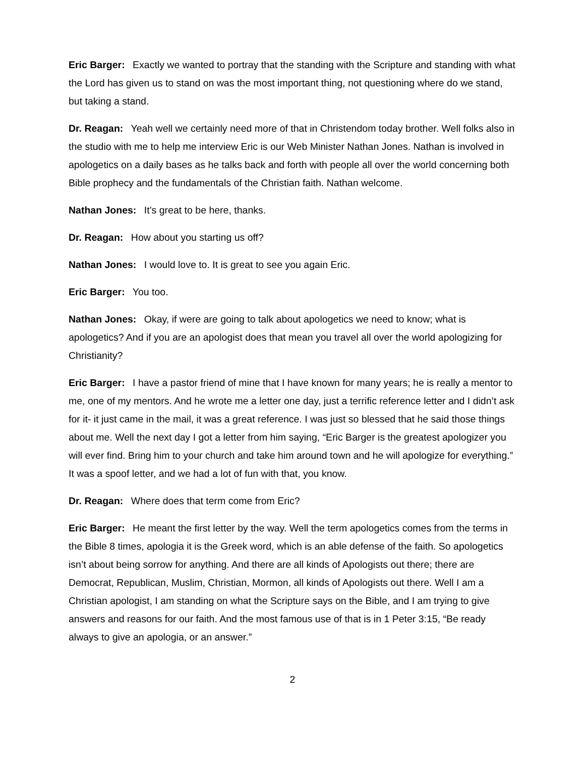Eric Barger: Exactly we wanted to portray that the standing with the Scripture and standing with what the Lord has given us to stand on was the most important thing, not questioning where do we stand, but taking a stand.
Dr. Reagan: Yeah well we certainly need more of that in Christendom today brother. Well folks also in the studio with me to help me interview Eric is our Web Minister Nathan Jones. Nathan is involved in apologetics on a daily bases as he talks back and forth with people all over the world concerning both Bible prophecy and the fundamentals of the Christian faith. Nathan welcome.
Nathan Jones: It’s great to be here, thanks.
Dr. Reagan: How about you starting us off?
Nathan Jones: I would love to. It is great to see you again Eric.
Eric Barger: You too.
Nathan Jones: Okay, if were are going to talk about apologetics we need to know; what is apologetics? And if you are an apologist does that mean you travel all over the world apologizing for Christianity?
Eric Barger: I have a pastor friend of mine that I have known for many years; he is really a mentor to me, one of my mentors. And he wrote me a letter one day, just a terrific reference letter and I didn’t ask for it- it just came in the mail, it was a great reference. I was just so blessed that he said those things about me. Well the next day I got a letter from him saying, “Eric Barger is the greatest apologizer you will ever find. Bring him to your church and take him around town and he will apologize for everything.” It was a spoof letter, and we had a lot of fun with that, you know.
Dr. Reagan: Where does that term come from Eric?
Eric Barger: He meant the first letter by the way. Well the term apologetics comes from the terms in the Bible 8 times, apologia it is the Greek word, which is an able defense of the faith. So apologetics isn’t about being sorrow for anything. And there are all kinds of Apologists out there; there are Democrat, Republican, Muslim, Christian, Mormon, all kinds of Apologists out there. Well I am a Christian apologist, I am standing on what the Scripture says on the Bible, and I am trying to give answers and reasons for our faith. And the most famous use of that is in 1 Peter 3:15, “Be ready always to give an apologia, or an answer.”
2